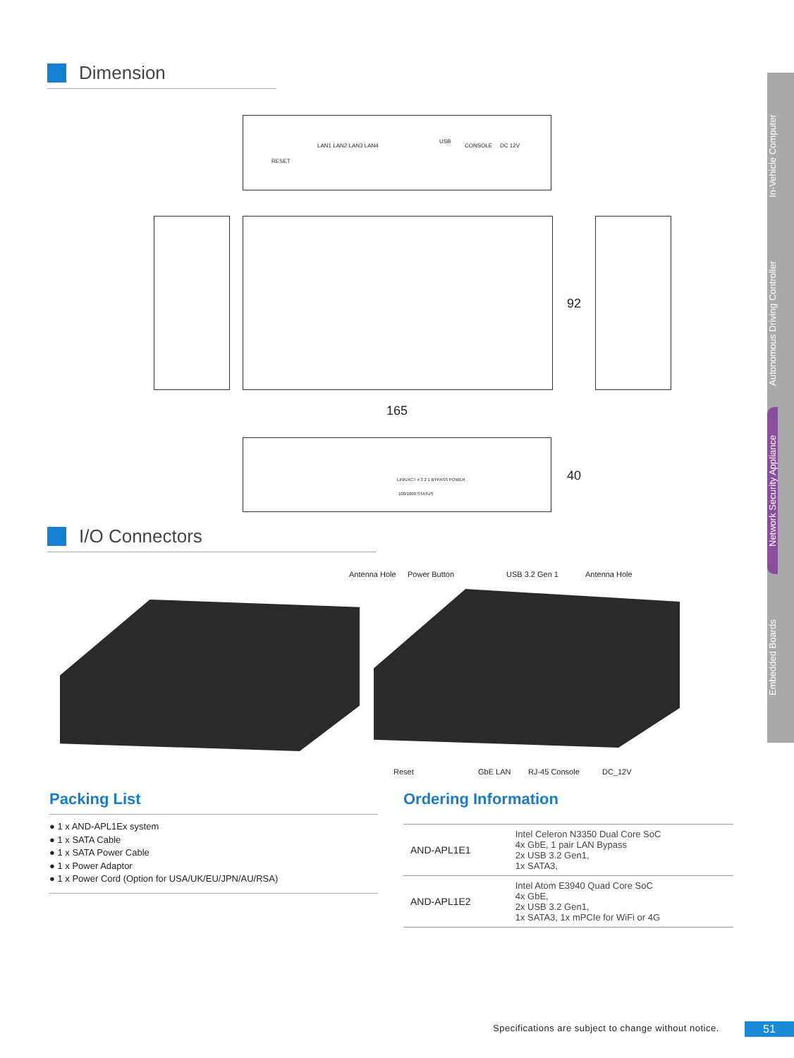In-Vehicle Computer
Autonomous Driving Controller
Network Security Appliance
Embedded Boards
Dimension
RESET
LAN1 LAN2 LAN3 LAN4
USB
CONSOLE DC 12V
92
165
LINK/ACT 4 3 2 1 BYPASS POWER
100/1000 STATUS
40
I/O Connectors
Antenna Hole Power Button USB 3.2 Gen 1 Antenna Hole
Reset GbE LAN RJ-45 Console DC_12V
Packing List
● 1 x AND-APL1Ex system
● 1 x SATA Cable
● 1 x SATA Power Cable
● 1 x Power Adaptor
● 1 x Power Cord (Option for USA/UK/EU/JPN/AU/RSA)
Ordering Information
| AND-APL1E1 | Intel Celeron N3350 Dual Core SoC 4x GbE, 1 pair LAN Bypass 2x USB 3.2 Gen1, 1x SATA3, |
| AND-APL1E2 | Intel Atom E3940 Quad Core SoC 4x GbE, 2x USB 3.2 Gen1, 1x SATA3, 1x mPCIe for WiFi or 4G |
Specifications are subject to change without notice.
51